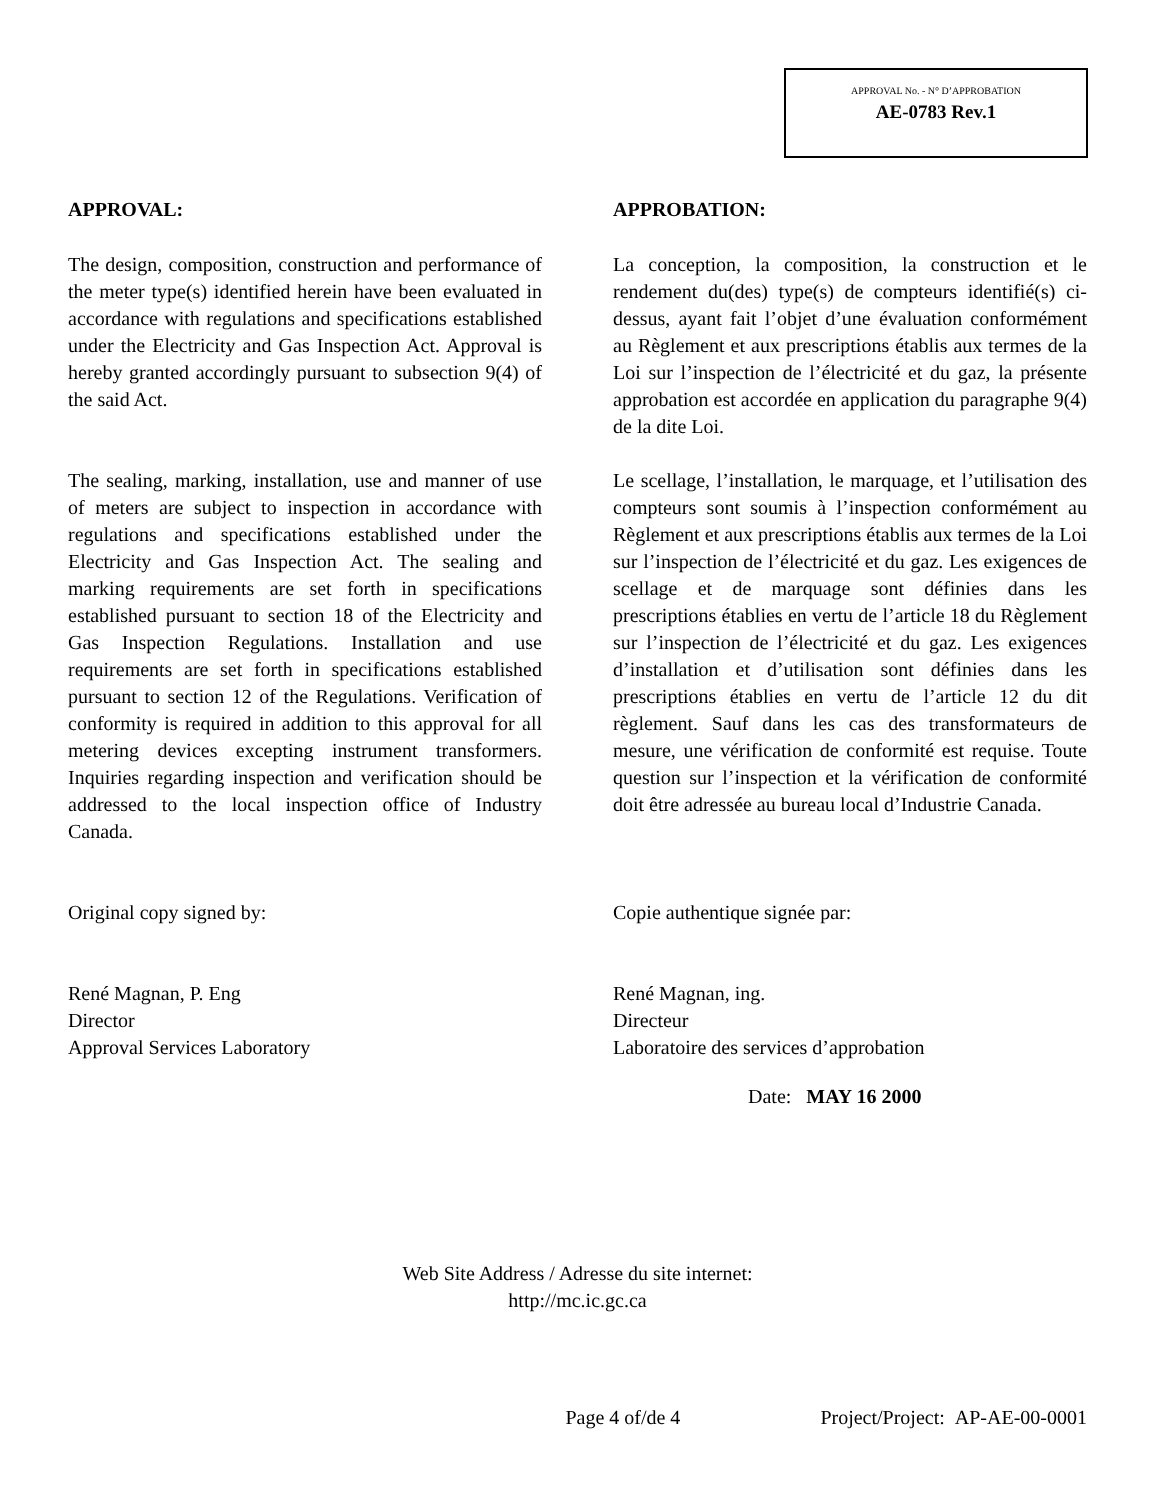APPROVAL No. - N° D’APPROBATION
AE-0783 Rev.1
APPROVAL:
The design, composition, construction and performance of the meter type(s) identified herein have been evaluated in accordance with regulations and specifications established under the Electricity and Gas Inspection Act. Approval is hereby granted accordingly pursuant to subsection 9(4) of the said Act.
The sealing, marking, installation, use and manner of use of meters are subject to inspection in accordance with regulations and specifications established under the Electricity and Gas Inspection Act. The sealing and marking requirements are set forth in specifications established pursuant to section 18 of the Electricity and Gas Inspection Regulations. Installation and use requirements are set forth in specifications established pursuant to section 12 of the Regulations. Verification of conformity is required in addition to this approval for all metering devices excepting instrument transformers. Inquiries regarding inspection and verification should be addressed to the local inspection office of Industry Canada.
Original copy signed by:
René Magnan, P. Eng
Director
Approval Services Laboratory
APPROBATION:
La conception, la composition, la construction et le rendement du(des) type(s) de compteurs identifié(s) ci-dessus, ayant fait l’objet d’une évaluation conformément au Règlement et aux prescriptions établis aux termes de la Loi sur l’inspection de l’électricité et du gaz, la présente approbation est accordée en application du paragraphe 9(4) de la dite Loi.
Le scellage, l’installation, le marquage, et l’utilisation des compteurs sont soumis à l’inspection conformément au Règlement et aux prescriptions établis aux termes de la Loi sur l’inspection de l’électricité et du gaz. Les exigences de scellage et de marquage sont définies dans les prescriptions établies en vertu de l’article 18 du Règlement sur l’inspection de l’électricité et du gaz. Les exigences d’installation et d’utilisation sont définies dans les prescriptions établies en vertu de l’article 12 du dit règlement. Sauf dans les cas des transformateurs de mesure, une vérification de conformité est requise. Toute question sur l’inspection et la vérification de conformité doit être adressée au bureau local d’Industrie Canada.
Copie authentique signée par:
René Magnan, ing.
Directeur
Laboratoire des services d’approbation
Date: MAY 16 2000
Web Site Address / Adresse du site internet:
http://mc.ic.gc.ca
Page 4 of/de 4 Project/Project: AP-AE-00-0001